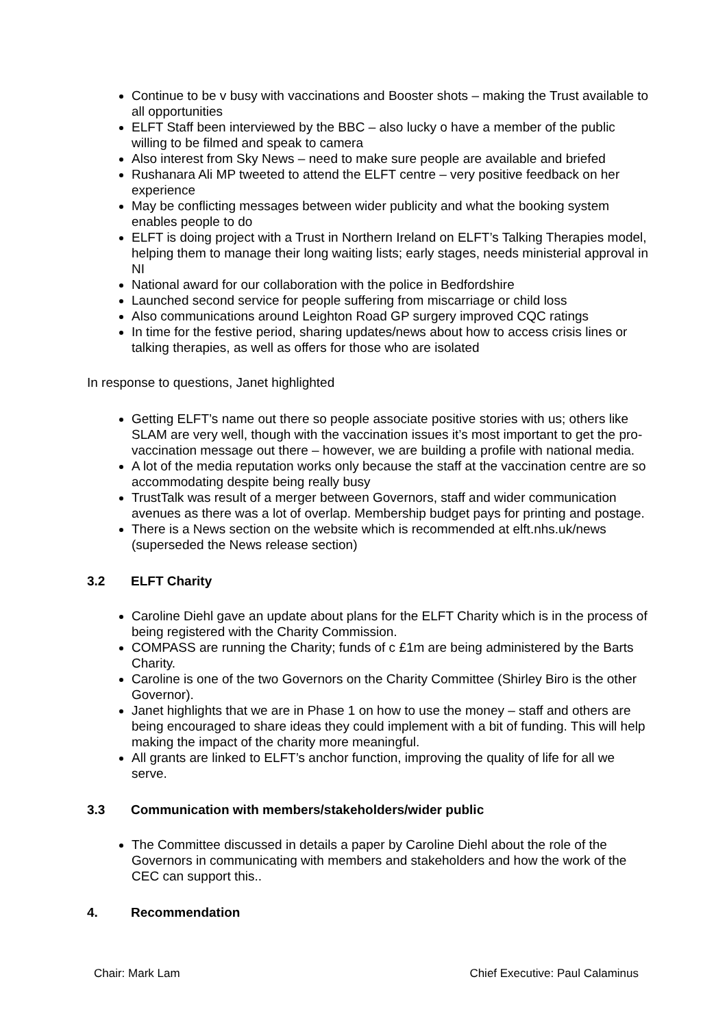Continue to be v busy with vaccinations and Booster shots – making the Trust available to all opportunities
ELFT Staff been interviewed by the BBC – also lucky o have a member of the public willing to be filmed and speak to camera
Also interest from Sky News – need to make sure people are available and briefed
Rushanara Ali MP tweeted to attend the ELFT centre – very positive feedback on her experience
May be conflicting messages between wider publicity and what the booking system enables people to do
ELFT is doing project with a Trust in Northern Ireland on ELFT’s Talking Therapies model, helping them to manage their long waiting lists; early stages, needs ministerial approval in NI
National award for our collaboration with the police in Bedfordshire
Launched second service for people suffering from miscarriage or child loss
Also communications around Leighton Road GP surgery improved CQC ratings
In time for the festive period, sharing updates/news about how to access crisis lines or talking therapies, as well as offers for those who are isolated
In response to questions, Janet highlighted
Getting ELFT’s name out there so people associate positive stories with us; others like SLAM are very well, though with the vaccination issues it’s most important to get the pro-vaccination message out there – however, we are building a profile with national media.
A lot of the media reputation works only because the staff at the vaccination centre are so accommodating despite being really busy
TrustTalk was result of a merger between Governors, staff and wider communication avenues as there was a lot of overlap. Membership budget pays for printing and postage.
There is a News section on the website which is recommended at elft.nhs.uk/news (superseded the News release section)
3.2 ELFT Charity
Caroline Diehl gave an update about plans for the ELFT Charity which is in the process of being registered with the Charity Commission.
COMPASS are running the Charity; funds of c £1m are being administered by the Barts Charity.
Caroline is one of the two Governors on the Charity Committee (Shirley Biro is the other Governor).
Janet highlights that we are in Phase 1 on how to use the money – staff and others are being encouraged to share ideas they could implement with a bit of funding. This will help making the impact of the charity more meaningful.
All grants are linked to ELFT’s anchor function, improving the quality of life for all we serve.
3.3 Communication with members/stakeholders/wider public
The Committee discussed in details a paper by Caroline Diehl about the role of the Governors in communicating with members and stakeholders and how the work of the CEC can support this..
4. Recommendation
Chair: Mark Lam Chief Executive: Paul Calaminus